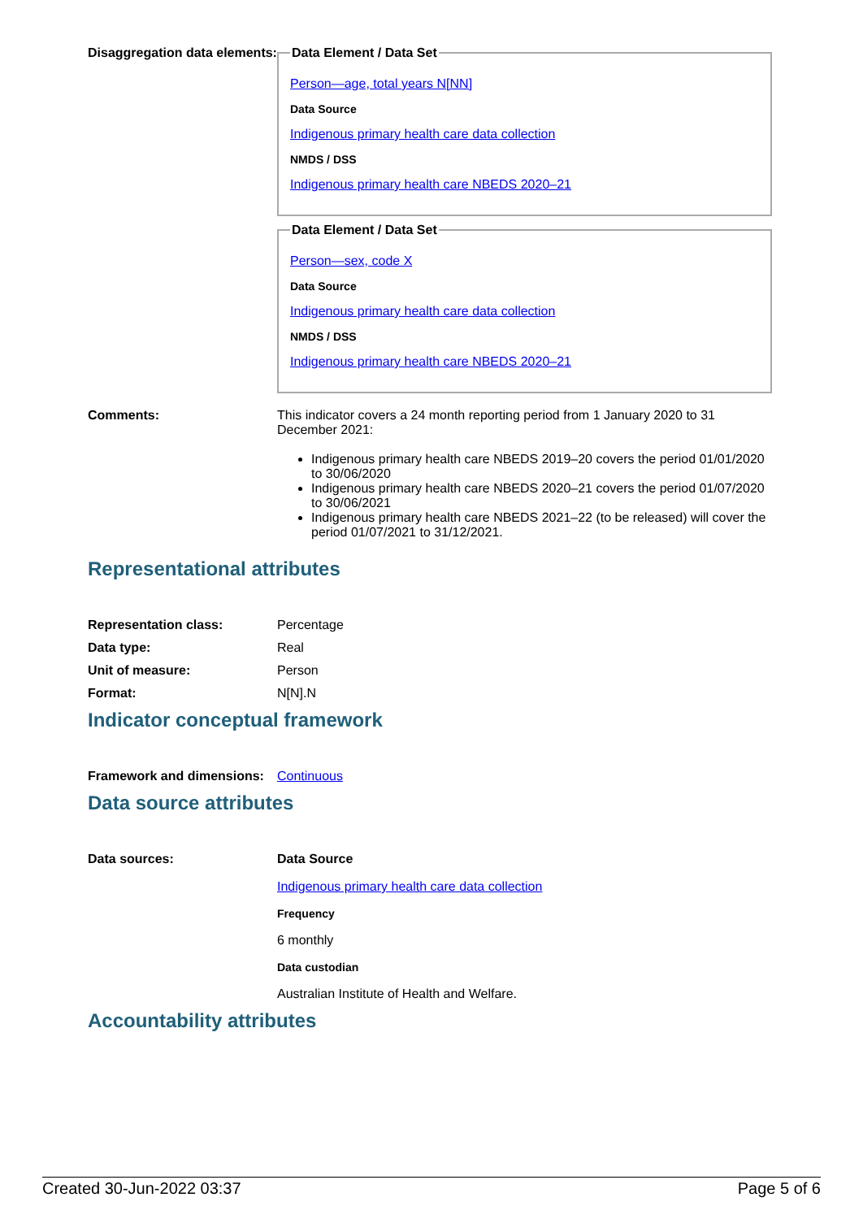Disaggregation data elements:
Data Element / Data Set
Person—age, total years N[NN]
Data Source
Indigenous primary health care data collection
NMDS / DSS
Indigenous primary health care NBEDS 2020–21
Data Element / Data Set
Person—sex, code X
Data Source
Indigenous primary health care data collection
NMDS / DSS
Indigenous primary health care NBEDS 2020–21
Comments: This indicator covers a 24 month reporting period from 1 January 2020 to 31 December 2021:
Indigenous primary health care NBEDS 2019–20 covers the period 01/01/2020 to 30/06/2020
Indigenous primary health care NBEDS 2020–21 covers the period 01/07/2020 to 30/06/2021
Indigenous primary health care NBEDS 2021–22 (to be released) will cover the period 01/07/2021 to 31/12/2021.
Representational attributes
Representation class: Percentage
Data type: Real
Unit of measure: Person
Format: N[N].N
Indicator conceptual framework
Framework and dimensions:
Continuous
Data source attributes
Data sources: Data Source
Indigenous primary health care data collection
Frequency
6 monthly
Data custodian
Australian Institute of Health and Welfare.
Accountability attributes
Created 30-Jun-2022 03:37 Page 5 of 6